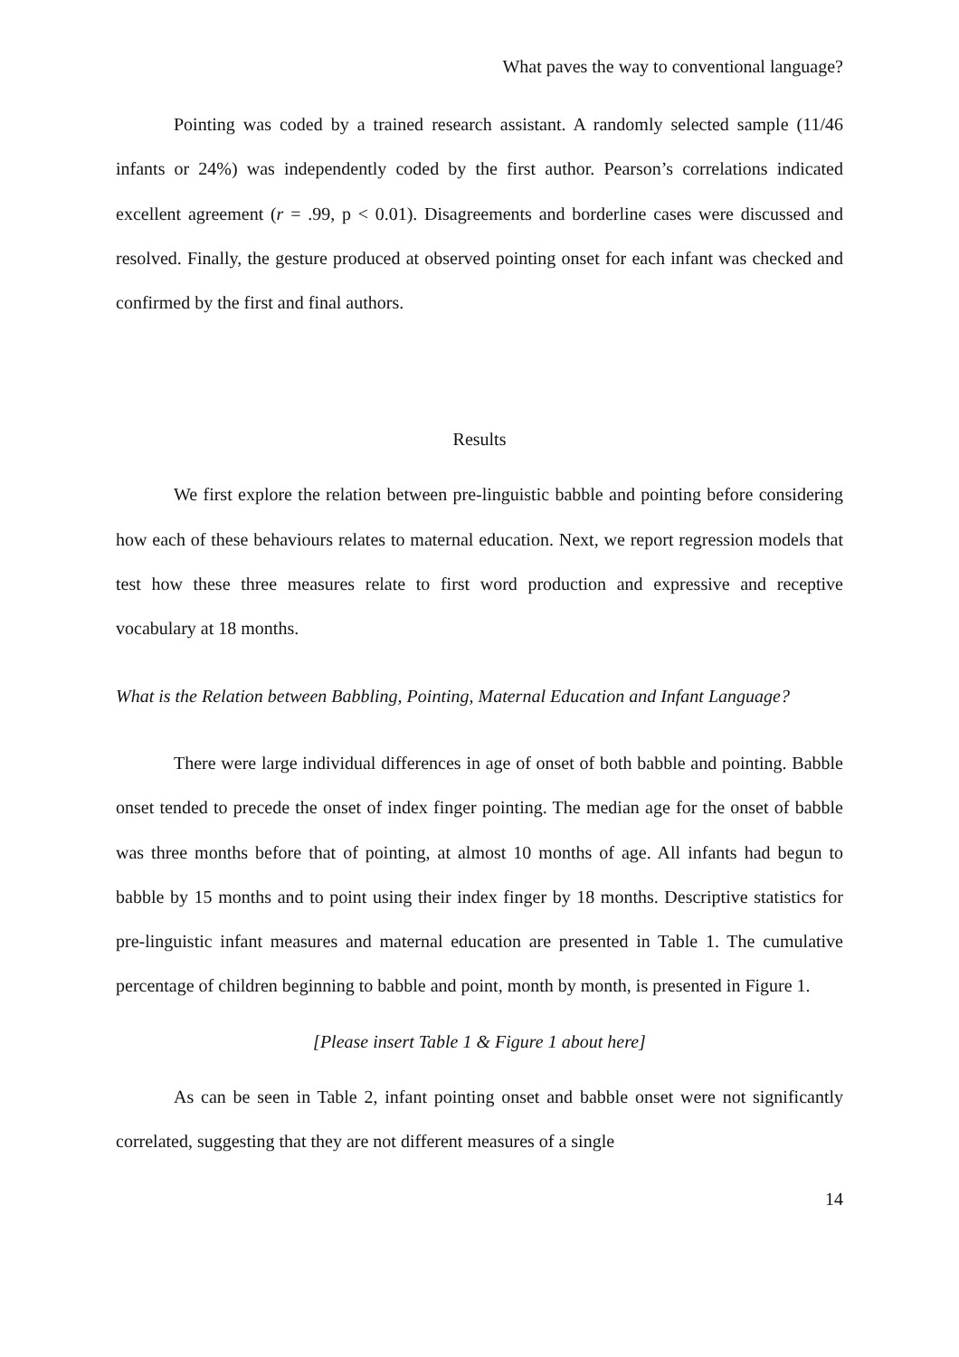What paves the way to conventional language?
Pointing was coded by a trained research assistant. A randomly selected sample (11/46 infants or 24%) was independently coded by the first author. Pearson’s correlations indicated excellent agreement (r = .99, p < 0.01). Disagreements and borderline cases were discussed and resolved. Finally, the gesture produced at observed pointing onset for each infant was checked and confirmed by the first and final authors.
Results
We first explore the relation between pre-linguistic babble and pointing before considering how each of these behaviours relates to maternal education. Next, we report regression models that test how these three measures relate to first word production and expressive and receptive vocabulary at 18 months.
What is the Relation between Babbling, Pointing, Maternal Education and Infant Language?
There were large individual differences in age of onset of both babble and pointing. Babble onset tended to precede the onset of index finger pointing. The median age for the onset of babble was three months before that of pointing, at almost 10 months of age. All infants had begun to babble by 15 months and to point using their index finger by 18 months. Descriptive statistics for pre-linguistic infant measures and maternal education are presented in Table 1. The cumulative percentage of children beginning to babble and point, month by month, is presented in Figure 1.
[Please insert Table 1 & Figure 1 about here]
As can be seen in Table 2, infant pointing onset and babble onset were not significantly correlated, suggesting that they are not different measures of a single
14